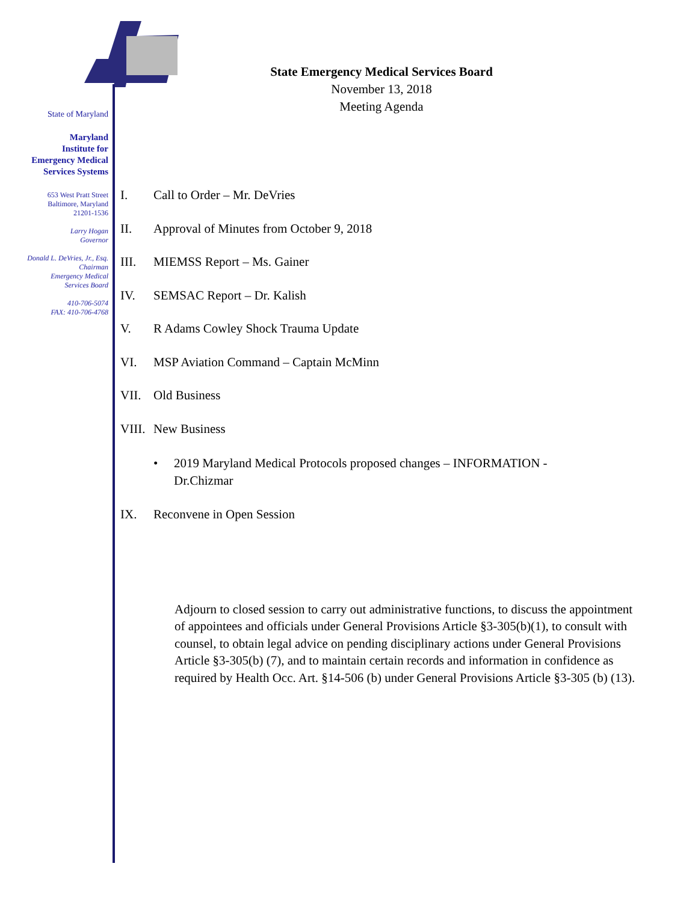State of Maryland
Maryland
Institute for
Emergency Medical
Services Systems
653 West Pratt Street
Baltimore, Maryland
21201-1536
Larry Hogan
Governor
Donald L. DeVries, Jr., Esq.
Chairman
Emergency Medical
Services Board
410-706-5074
FAX: 410-706-4768
State Emergency Medical Services Board
November 13, 2018
Meeting Agenda
I. Call to Order – Mr. DeVries
II. Approval of Minutes from October 9, 2018
III. MIEMSS Report – Ms. Gainer
IV. SEMSAC Report – Dr. Kalish
V. R Adams Cowley Shock Trauma Update
VI. MSP Aviation Command – Captain McMinn
VII. Old Business
VIII. New Business
• 2019 Maryland Medical Protocols proposed changes – INFORMATION - Dr.Chizmar
IX. Reconvene in Open Session
Adjourn to closed session to carry out administrative functions, to discuss the appointment of appointees and officials under General Provisions Article §3-305(b)(1), to consult with counsel, to obtain legal advice on pending disciplinary actions under General Provisions Article §3-305(b) (7), and to maintain certain records and information in confidence as required by Health Occ. Art. §14-506 (b) under General Provisions Article §3-305 (b) (13).